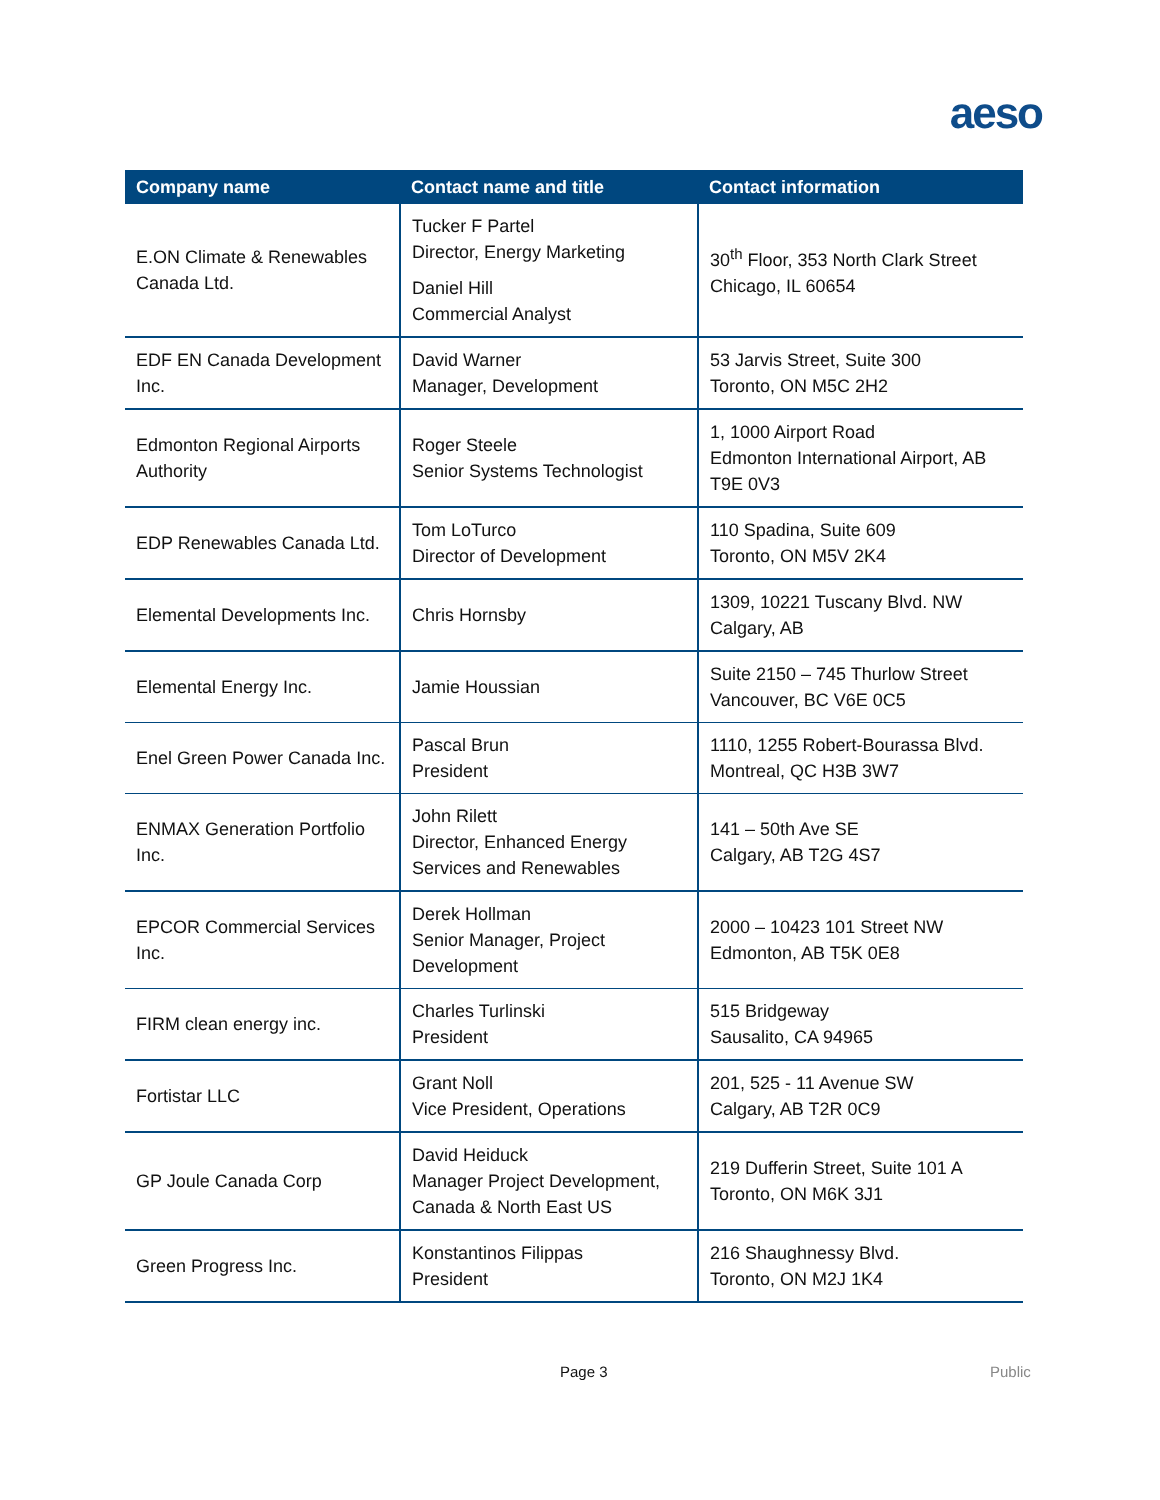aeso
| Company name | Contact name and title | Contact information |
| --- | --- | --- |
| E.ON Climate & Renewables Canada Ltd. | Tucker F Partel Director, Energy Marketing Daniel Hill Commercial Analyst | 30<sup>th</sup> Floor, 353 North Clark Street Chicago, IL 60654 |
| EDF EN Canada Development Inc. | David Warner Manager, Development | 53 Jarvis Street, Suite 300 Toronto, ON M5C 2H2 |
| Edmonton Regional Airports Authority | Roger Steele Senior Systems Technologist | 1, 1000 Airport Road Edmonton International Airport, AB T9E 0V3 |
| EDP Renewables Canada Ltd. | Tom LoTurco Director of Development | 110 Spadina, Suite 609 Toronto, ON M5V 2K4 |
| Elemental Developments Inc. | Chris Hornsby | 1309, 10221 Tuscany Blvd. NW Calgary, AB |
| Elemental Energy Inc. | Jamie Houssian | Suite 2150 – 745 Thurlow Street Vancouver, BC V6E 0C5 |
| Enel Green Power Canada Inc. | Pascal Brun President | 1110, 1255 Robert-Bourassa Blvd. Montreal, QC H3B 3W7 |
| ENMAX Generation Portfolio Inc. | John Rilett Director, Enhanced Energy Services and Renewables | 141 – 50th Ave SE Calgary, AB T2G 4S7 |
| EPCOR Commercial Services Inc. | Derek Hollman Senior Manager, Project Development | 2000 – 10423 101 Street NW Edmonton, AB T5K 0E8 |
| FIRM clean energy inc. | Charles Turlinski President | 515 Bridgeway Sausalito, CA 94965 |
| Fortistar LLC | Grant Noll Vice President, Operations | 201, 525 - 11 Avenue SW Calgary, AB T2R 0C9 |
| GP Joule Canada Corp | David Heiduck Manager Project Development, Canada & North East US | 219 Dufferin Street, Suite 101 A Toronto, ON M6K 3J1 |
| Green Progress Inc. | Konstantinos Filippas President | 216 Shaughnessy Blvd. Toronto, ON M2J 1K4 |
Page 3 Public